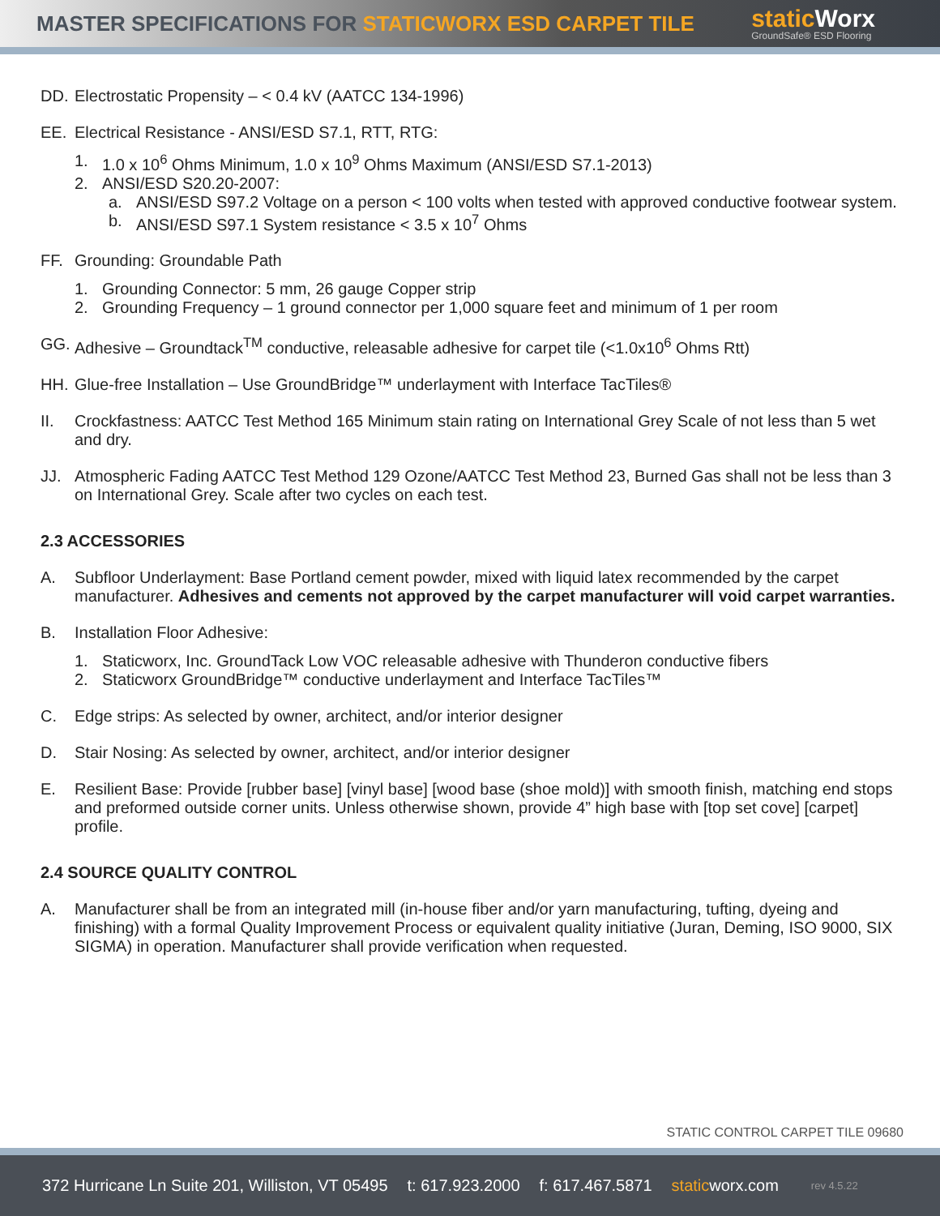MASTER SPECIFICATIONS FOR STATICWORX ESD CARPET TILE
static Worx
GroundSafe® ESD Flooring
DD. Electrostatic Propensity – < 0.4 kV (AATCC 134-1996)
EE. Electrical Resistance - ANSI/ESD S7.1, RTT, RTG:
1. 1.0 x 10<sup>6</sup> Ohms Minimum, 1.0 x 10<sup>9</sup> Ohms Maximum (ANSI/ESD S7.1-2013)
2. ANSI/ESD S20.20-2007:
a. ANSI/ESD S97.2 Voltage on a person < 100 volts when tested with approved conductive footwear system.
b. ANSI/ESD S97.1 System resistance < 3.5 x 10<sup>7</sup> Ohms
FF. Grounding: Groundable Path
1. Grounding Connector: 5 mm, 26 gauge Copper strip
2. Grounding Frequency – 1 ground connector per 1,000 square feet and minimum of 1 per room
GG. Adhesive – Groundtack<sup>TM</sup> conductive, releasable adhesive for carpet tile (<1.0x10<sup>6</sup> Ohms Rtt)
HH. Glue-free Installation – Use GroundBridge™ underlayment with Interface TacTiles®
II. Crockfastness: AATCC Test Method 165 Minimum stain rating on International Grey Scale of not less than 5 wet and dry.
JJ. Atmospheric Fading AATCC Test Method 129 Ozone/AATCC Test Method 23, Burned Gas shall not be less than 3 on International Grey. Scale after two cycles on each test.
2.3 ACCESSORIES
A. Subfloor Underlayment: Base Portland cement powder, mixed with liquid latex recommended by the carpet manufacturer. Adhesives and cements not approved by the carpet manufacturer will void carpet warranties.
B. Installation Floor Adhesive:
1. Staticworx, Inc. GroundTack Low VOC releasable adhesive with Thunderon conductive fibers
2. Staticworx GroundBridge™ conductive underlayment and Interface TacTiles™
C. Edge strips: As selected by owner, architect, and/or interior designer
D. Stair Nosing: As selected by owner, architect, and/or interior designer
E. Resilient Base: Provide [rubber base] [vinyl base] [wood base (shoe mold)] with smooth finish, matching end stops and preformed outside corner units. Unless otherwise shown, provide 4” high base with [top set cove] [carpet] profile.
2.4 SOURCE QUALITY CONTROL
A. Manufacturer shall be from an integrated mill (in-house fiber and/or yarn manufacturing, tufting, dyeing and finishing) with a formal Quality Improvement Process or equivalent quality initiative (Juran, Deming, ISO 9000, SIX SIGMA) in operation. Manufacturer shall provide verification when requested.
STATIC CONTROL CARPET TILE 09680
372 Hurricane Ln Suite 201, Williston, VT 05495 t: 617.923.2000 f: 617.467.5871 staticworx.com rev 4.5.22